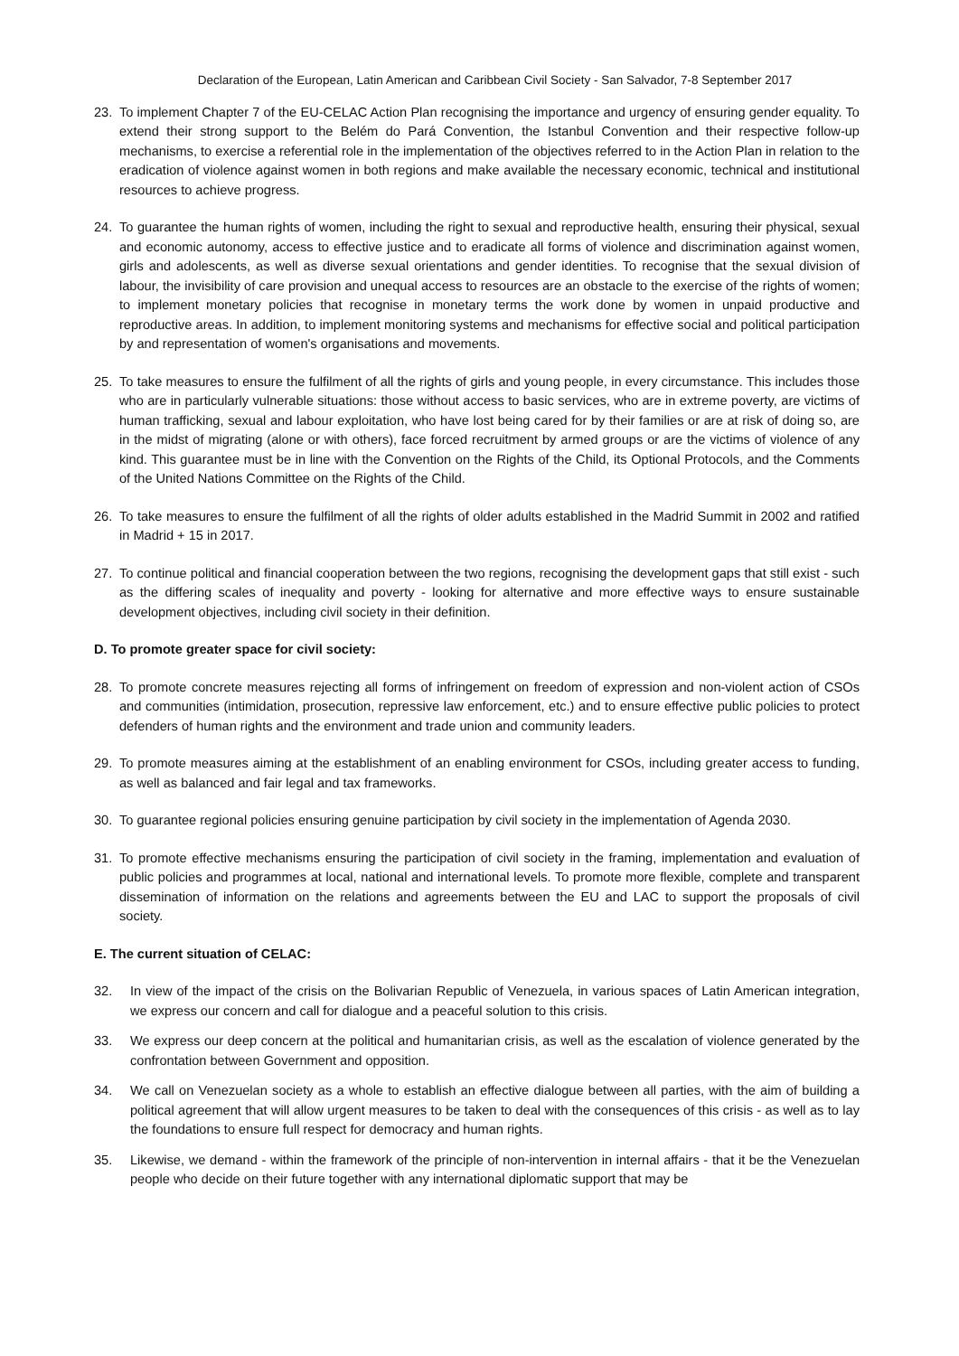Declaration of the European, Latin American and Caribbean Civil Society - San Salvador, 7-8 September 2017
23. To implement Chapter 7 of the EU-CELAC Action Plan recognising the importance and urgency of ensuring gender equality. To extend their strong support to the Belém do Pará Convention, the Istanbul Convention and their respective follow-up mechanisms, to exercise a referential role in the implementation of the objectives referred to in the Action Plan in relation to the eradication of violence against women in both regions and make available the necessary economic, technical and institutional resources to achieve progress.
24. To guarantee the human rights of women, including the right to sexual and reproductive health, ensuring their physical, sexual and economic autonomy, access to effective justice and to eradicate all forms of violence and discrimination against women, girls and adolescents, as well as diverse sexual orientations and gender identities. To recognise that the sexual division of labour, the invisibility of care provision and unequal access to resources are an obstacle to the exercise of the rights of women; to implement monetary policies that recognise in monetary terms the work done by women in unpaid productive and reproductive areas. In addition, to implement monitoring systems and mechanisms for effective social and political participation by and representation of women's organisations and movements.
25. To take measures to ensure the fulfilment of all the rights of girls and young people, in every circumstance. This includes those who are in particularly vulnerable situations: those without access to basic services, who are in extreme poverty, are victims of human trafficking, sexual and labour exploitation, who have lost being cared for by their families or are at risk of doing so, are in the midst of migrating (alone or with others), face forced recruitment by armed groups or are the victims of violence of any kind. This guarantee must be in line with the Convention on the Rights of the Child, its Optional Protocols, and the Comments of the United Nations Committee on the Rights of the Child.
26. To take measures to ensure the fulfilment of all the rights of older adults established in the Madrid Summit in 2002 and ratified in Madrid + 15 in 2017.
27. To continue political and financial cooperation between the two regions, recognising the development gaps that still exist - such as the differing scales of inequality and poverty - looking for alternative and more effective ways to ensure sustainable development objectives, including civil society in their definition.
D. To promote greater space for civil society:
28. To promote concrete measures rejecting all forms of infringement on freedom of expression and non-violent action of CSOs and communities (intimidation, prosecution, repressive law enforcement, etc.) and to ensure effective public policies to protect defenders of human rights and the environment and trade union and community leaders.
29. To promote measures aiming at the establishment of an enabling environment for CSOs, including greater access to funding, as well as balanced and fair legal and tax frameworks.
30. To guarantee regional policies ensuring genuine participation by civil society in the implementation of Agenda 2030.
31. To promote effective mechanisms ensuring the participation of civil society in the framing, implementation and evaluation of public policies and programmes at local, national and international levels. To promote more flexible, complete and transparent dissemination of information on the relations and agreements between the EU and LAC to support the proposals of civil society.
E. The current situation of CELAC:
32. In view of the impact of the crisis on the Bolivarian Republic of Venezuela, in various spaces of Latin American integration, we express our concern and call for dialogue and a peaceful solution to this crisis.
33. We express our deep concern at the political and humanitarian crisis, as well as the escalation of violence generated by the confrontation between Government and opposition.
34. We call on Venezuelan society as a whole to establish an effective dialogue between all parties, with the aim of building a political agreement that will allow urgent measures to be taken to deal with the consequences of this crisis - as well as to lay the foundations to ensure full respect for democracy and human rights.
35. Likewise, we demand - within the framework of the principle of non-intervention in internal affairs - that it be the Venezuelan people who decide on their future together with any international diplomatic support that may be